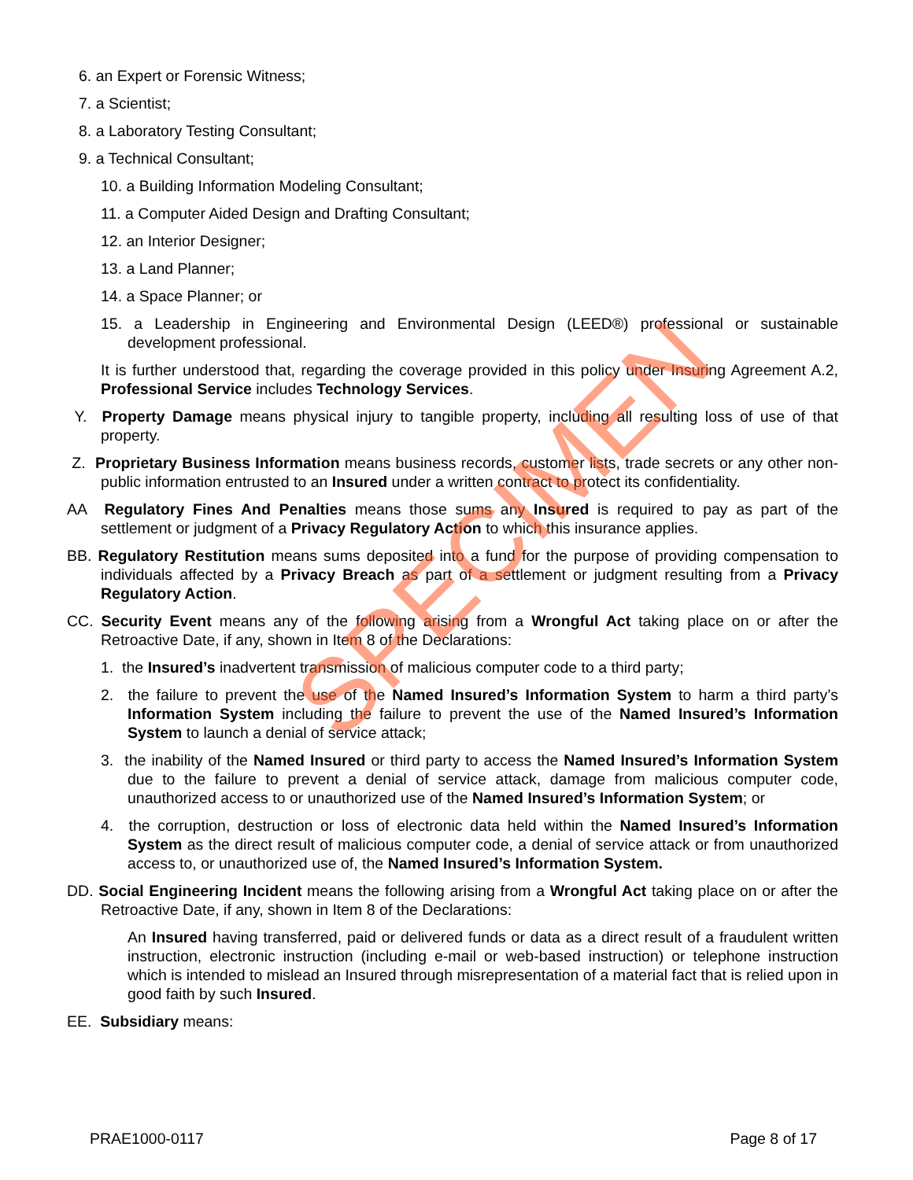6. an Expert or Forensic Witness;
7. a Scientist;
8. a Laboratory Testing Consultant;
9. a Technical Consultant;
10. a Building Information Modeling Consultant;
11. a Computer Aided Design and Drafting Consultant;
12. an Interior Designer;
13. a Land Planner;
14. a Space Planner; or
15. a Leadership in Engineering and Environmental Design (LEED®) professional or sustainable development professional.
It is further understood that, regarding the coverage provided in this policy under Insuring Agreement A.2, Professional Service includes Technology Services.
Y. Property Damage means physical injury to tangible property, including all resulting loss of use of that property.
Z. Proprietary Business Information means business records, customer lists, trade secrets or any other non-public information entrusted to an Insured under a written contract to protect its confidentiality.
AA Regulatory Fines And Penalties means those sums any Insured is required to pay as part of the settlement or judgment of a Privacy Regulatory Action to which this insurance applies.
BB. Regulatory Restitution means sums deposited into a fund for the purpose of providing compensation to individuals affected by a Privacy Breach as part of a settlement or judgment resulting from a Privacy Regulatory Action.
CC. Security Event means any of the following arising from a Wrongful Act taking place on or after the Retroactive Date, if any, shown in Item 8 of the Declarations:
1. the Insured’s inadvertent transmission of malicious computer code to a third party;
2. the failure to prevent the use of the Named Insured’s Information System to harm a third party’s Information System including the failure to prevent the use of the Named Insured’s Information System to launch a denial of service attack;
3. the inability of the Named Insured or third party to access the Named Insured’s Information System due to the failure to prevent a denial of service attack, damage from malicious computer code, unauthorized access to or unauthorized use of the Named Insured’s Information System; or
4. the corruption, destruction or loss of electronic data held within the Named Insured’s Information System as the direct result of malicious computer code, a denial of service attack or from unauthorized access to, or unauthorized use of, the Named Insured’s Information System.
DD. Social Engineering Incident means the following arising from a Wrongful Act taking place on or after the Retroactive Date, if any, shown in Item 8 of the Declarations:
An Insured having transferred, paid or delivered funds or data as a direct result of a fraudulent written instruction, electronic instruction (including e-mail or web-based instruction) or telephone instruction which is intended to mislead an Insured through misrepresentation of a material fact that is relied upon in good faith by such Insured.
EE. Subsidiary means:
SPECIMEN
PRAE1000-0117 Page 8 of 17